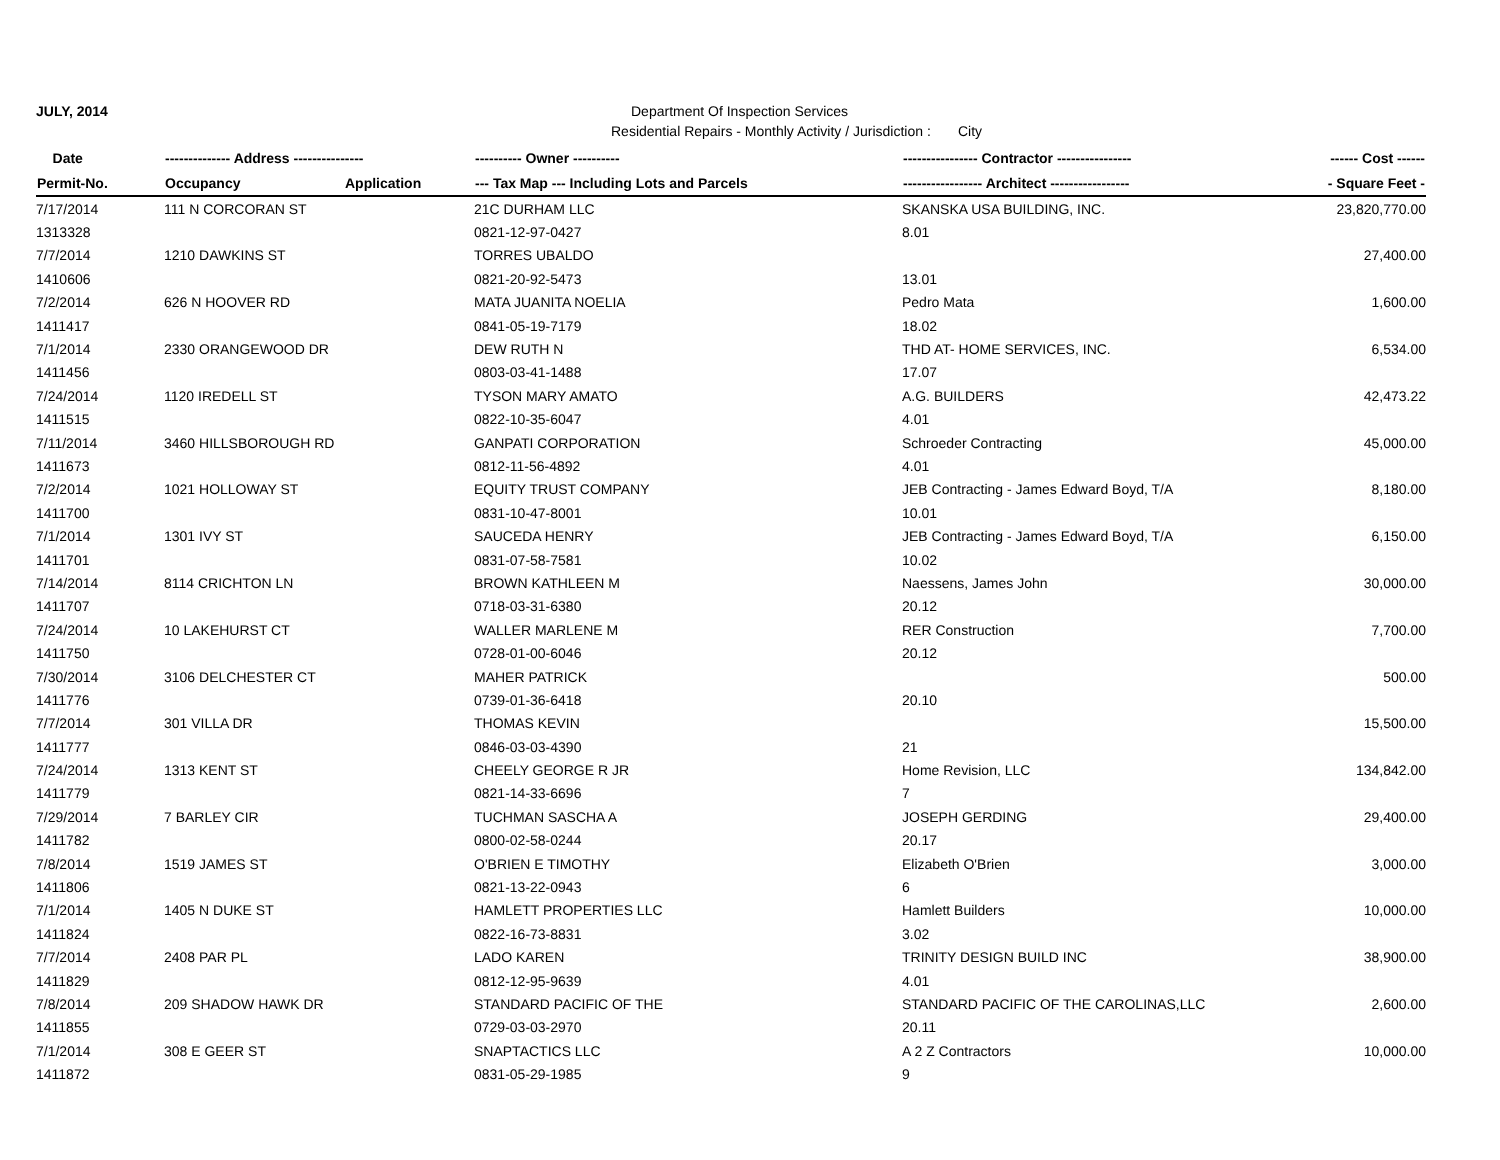JULY, 2014 Department Of Inspection Services
Residential Repairs - Monthly Activity / Jurisdiction : City
| Date | -------------- Address --------------- | | ---------- Owner ---------- | ---------------- Contractor ---------------- | ------ Cost ------ |
| --- | --- | --- | --- | --- | --- |
| Permit-No. | Occupancy | Application | --- Tax Map --- Including Lots and Parcels | ----------------- Architect ----------------- | - Square Feet - |
| 7/17/2014 | 111 N CORCORAN ST | | 21C DURHAM LLC | SKANSKA USA BUILDING, INC. | 23,820,770.00 |
| 1313328 | | | 0821-12-97-0427 | 8.01 | |
| 7/7/2014 | 1210 DAWKINS ST | | TORRES UBALDO | | 27,400.00 |
| 1410606 | | | 0821-20-92-5473 | 13.01 | |
| 7/2/2014 | 626 N HOOVER RD | | MATA JUANITA NOELIA | Pedro Mata | 1,600.00 |
| 1411417 | | | 0841-05-19-7179 | 18.02 | |
| 7/1/2014 | 2330 ORANGEWOOD DR | | DEW RUTH N | THD AT- HOME SERVICES, INC. | 6,534.00 |
| 1411456 | | | 0803-03-41-1488 | 17.07 | |
| 7/24/2014 | 1120 IREDELL ST | | TYSON MARY AMATO | A.G. BUILDERS | 42,473.22 |
| 1411515 | | | 0822-10-35-6047 | 4.01 | |
| 7/11/2014 | 3460 HILLSBOROUGH RD | | GANPATI CORPORATION | Schroeder Contracting | 45,000.00 |
| 1411673 | | | 0812-11-56-4892 | 4.01 | |
| 7/2/2014 | 1021 HOLLOWAY ST | | EQUITY TRUST COMPANY | JEB Contracting - James Edward Boyd, T/A | 8,180.00 |
| 1411700 | | | 0831-10-47-8001 | 10.01 | |
| 7/1/2014 | 1301 IVY ST | | SAUCEDA HENRY | JEB Contracting - James Edward Boyd, T/A | 6,150.00 |
| 1411701 | | | 0831-07-58-7581 | 10.02 | |
| 7/14/2014 | 8114 CRICHTON LN | | BROWN KATHLEEN M | Naessens, James John | 30,000.00 |
| 1411707 | | | 0718-03-31-6380 | 20.12 | |
| 7/24/2014 | 10 LAKEHURST CT | | WALLER MARLENE M | RER Construction | 7,700.00 |
| 1411750 | | | 0728-01-00-6046 | 20.12 | |
| 7/30/2014 | 3106 DELCHESTER CT | | MAHER PATRICK | | 500.00 |
| 1411776 | | | 0739-01-36-6418 | 20.10 | |
| 7/7/2014 | 301 VILLA DR | | THOMAS KEVIN | | 15,500.00 |
| 1411777 | | | 0846-03-03-4390 | 21 | |
| 7/24/2014 | 1313 KENT ST | | CHEELY GEORGE R JR | Home Revision, LLC | 134,842.00 |
| 1411779 | | | 0821-14-33-6696 | 7 | |
| 7/29/2014 | 7 BARLEY CIR | | TUCHMAN SASCHA A | JOSEPH GERDING | 29,400.00 |
| 1411782 | | | 0800-02-58-0244 | 20.17 | |
| 7/8/2014 | 1519 JAMES ST | | O'BRIEN E TIMOTHY | Elizabeth O'Brien | 3,000.00 |
| 1411806 | | | 0821-13-22-0943 | 6 | |
| 7/1/2014 | 1405 N DUKE ST | | HAMLETT PROPERTIES LLC | Hamlett Builders | 10,000.00 |
| 1411824 | | | 0822-16-73-8831 | 3.02 | |
| 7/7/2014 | 2408 PAR PL | | LADO KAREN | TRINITY DESIGN BUILD INC | 38,900.00 |
| 1411829 | | | 0812-12-95-9639 | 4.01 | |
| 7/8/2014 | 209 SHADOW HAWK DR | | STANDARD PACIFIC OF THE | STANDARD PACIFIC OF THE CAROLINAS,LLC | 2,600.00 |
| 1411855 | | | 0729-03-03-2970 | 20.11 | |
| 7/1/2014 | 308 E GEER ST | | SNAPTACTICS LLC | A 2 Z Contractors | 10,000.00 |
| 1411872 | | | 0831-05-29-1985 | 9 | |